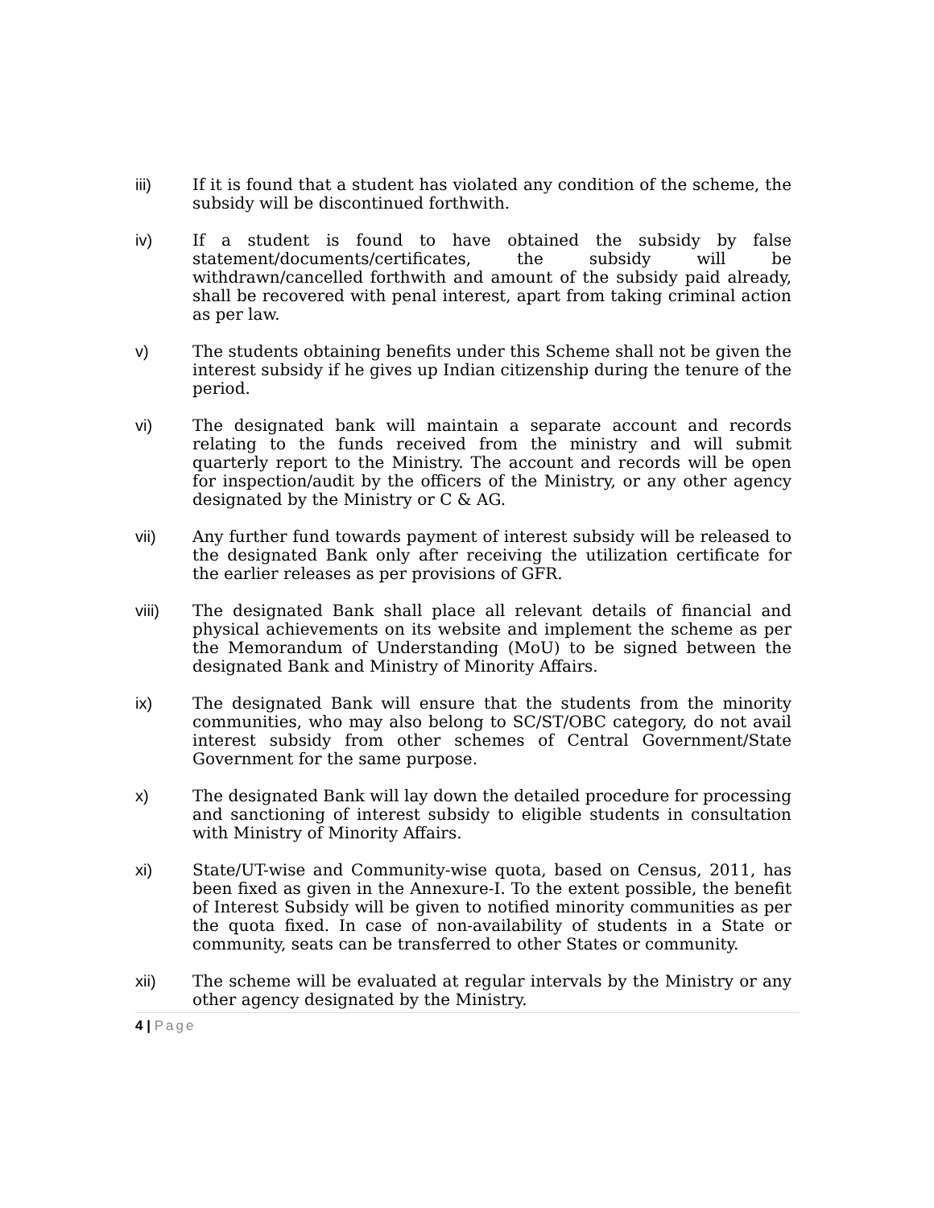iii) If it is found that a student has violated any condition of the scheme, the subsidy will be discontinued forthwith.
iv) If a student is found to have obtained the subsidy by false statement/documents/certificates, the subsidy will be withdrawn/cancelled forthwith and amount of the subsidy paid already, shall be recovered with penal interest, apart from taking criminal action as per law.
v) The students obtaining benefits under this Scheme shall not be given the interest subsidy if he gives up Indian citizenship during the tenure of the period.
vi) The designated bank will maintain a separate account and records relating to the funds received from the ministry and will submit quarterly report to the Ministry. The account and records will be open for inspection/audit by the officers of the Ministry, or any other agency designated by the Ministry or C & AG.
vii) Any further fund towards payment of interest subsidy will be released to the designated Bank only after receiving the utilization certificate for the earlier releases as per provisions of GFR.
viii) The designated Bank shall place all relevant details of financial and physical achievements on its website and implement the scheme as per the Memorandum of Understanding (MoU) to be signed between the designated Bank and Ministry of Minority Affairs.
ix) The designated Bank will ensure that the students from the minority communities, who may also belong to SC/ST/OBC category, do not avail interest subsidy from other schemes of Central Government/State Government for the same purpose.
x) The designated Bank will lay down the detailed procedure for processing and sanctioning of interest subsidy to eligible students in consultation with Ministry of Minority Affairs.
xi) State/UT-wise and Community-wise quota, based on Census, 2011, has been fixed as given in the Annexure-I. To the extent possible, the benefit of Interest Subsidy will be given to notified minority communities as per the quota fixed. In case of non-availability of students in a State or community, seats can be transferred to other States or community.
xii) The scheme will be evaluated at regular intervals by the Ministry or any other agency designated by the Ministry.
4 | Page